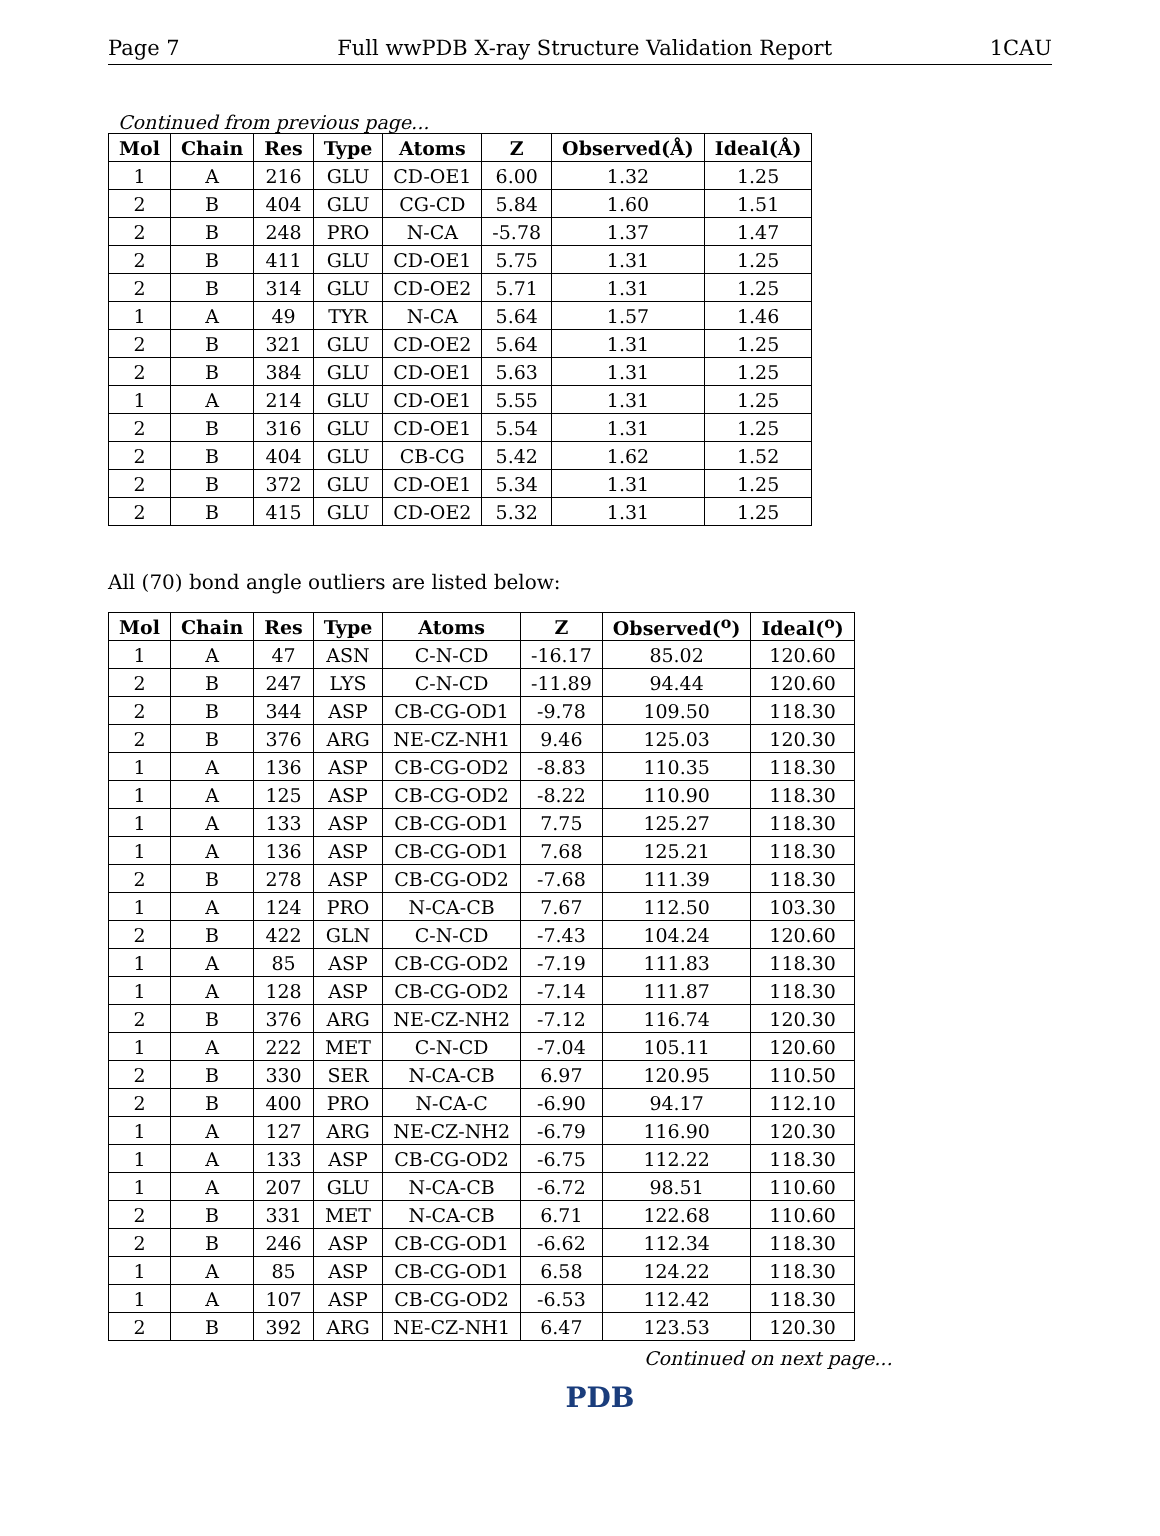Page 7 Full wwPDB X-ray Structure Validation Report 1CAU
Continued from previous page...
| Mol | Chain | Res | Type | Atoms | Z | Observed(Å) | Ideal(Å) |
| --- | --- | --- | --- | --- | --- | --- | --- |
| 1 | A | 216 | GLU | CD-OE1 | 6.00 | 1.32 | 1.25 |
| 2 | B | 404 | GLU | CG-CD | 5.84 | 1.60 | 1.51 |
| 2 | B | 248 | PRO | N-CA | -5.78 | 1.37 | 1.47 |
| 2 | B | 411 | GLU | CD-OE1 | 5.75 | 1.31 | 1.25 |
| 2 | B | 314 | GLU | CD-OE2 | 5.71 | 1.31 | 1.25 |
| 1 | A | 49 | TYR | N-CA | 5.64 | 1.57 | 1.46 |
| 2 | B | 321 | GLU | CD-OE2 | 5.64 | 1.31 | 1.25 |
| 2 | B | 384 | GLU | CD-OE1 | 5.63 | 1.31 | 1.25 |
| 1 | A | 214 | GLU | CD-OE1 | 5.55 | 1.31 | 1.25 |
| 2 | B | 316 | GLU | CD-OE1 | 5.54 | 1.31 | 1.25 |
| 2 | B | 404 | GLU | CB-CG | 5.42 | 1.62 | 1.52 |
| 2 | B | 372 | GLU | CD-OE1 | 5.34 | 1.31 | 1.25 |
| 2 | B | 415 | GLU | CD-OE2 | 5.32 | 1.31 | 1.25 |
All (70) bond angle outliers are listed below:
| Mol | Chain | Res | Type | Atoms | Z | Observed(<sup>o</sup>) | Ideal(<sup>o</sup>) |
| --- | --- | --- | --- | --- | --- | --- | --- |
| 1 | A | 47 | ASN | C-N-CD | -16.17 | 85.02 | 120.60 |
| 2 | B | 247 | LYS | C-N-CD | -11.89 | 94.44 | 120.60 |
| 2 | B | 344 | ASP | CB-CG-OD1 | -9.78 | 109.50 | 118.30 |
| 2 | B | 376 | ARG | NE-CZ-NH1 | 9.46 | 125.03 | 120.30 |
| 1 | A | 136 | ASP | CB-CG-OD2 | -8.83 | 110.35 | 118.30 |
| 1 | A | 125 | ASP | CB-CG-OD2 | -8.22 | 110.90 | 118.30 |
| 1 | A | 133 | ASP | CB-CG-OD1 | 7.75 | 125.27 | 118.30 |
| 1 | A | 136 | ASP | CB-CG-OD1 | 7.68 | 125.21 | 118.30 |
| 2 | B | 278 | ASP | CB-CG-OD2 | -7.68 | 111.39 | 118.30 |
| 1 | A | 124 | PRO | N-CA-CB | 7.67 | 112.50 | 103.30 |
| 2 | B | 422 | GLN | C-N-CD | -7.43 | 104.24 | 120.60 |
| 1 | A | 85 | ASP | CB-CG-OD2 | -7.19 | 111.83 | 118.30 |
| 1 | A | 128 | ASP | CB-CG-OD2 | -7.14 | 111.87 | 118.30 |
| 2 | B | 376 | ARG | NE-CZ-NH2 | -7.12 | 116.74 | 120.30 |
| 1 | A | 222 | MET | C-N-CD | -7.04 | 105.11 | 120.60 |
| 2 | B | 330 | SER | N-CA-CB | 6.97 | 120.95 | 110.50 |
| 2 | B | 400 | PRO | N-CA-C | -6.90 | 94.17 | 112.10 |
| 1 | A | 127 | ARG | NE-CZ-NH2 | -6.79 | 116.90 | 120.30 |
| 1 | A | 133 | ASP | CB-CG-OD2 | -6.75 | 112.22 | 118.30 |
| 1 | A | 207 | GLU | N-CA-CB | -6.72 | 98.51 | 110.60 |
| 2 | B | 331 | MET | N-CA-CB | 6.71 | 122.68 | 110.60 |
| 2 | B | 246 | ASP | CB-CG-OD1 | -6.62 | 112.34 | 118.30 |
| 1 | A | 85 | ASP | CB-CG-OD1 | 6.58 | 124.22 | 118.30 |
| 1 | A | 107 | ASP | CB-CG-OD2 | -6.53 | 112.42 | 118.30 |
| 2 | B | 392 | ARG | NE-CZ-NH1 | 6.47 | 123.53 | 120.30 |
Continued on next page...
PDB